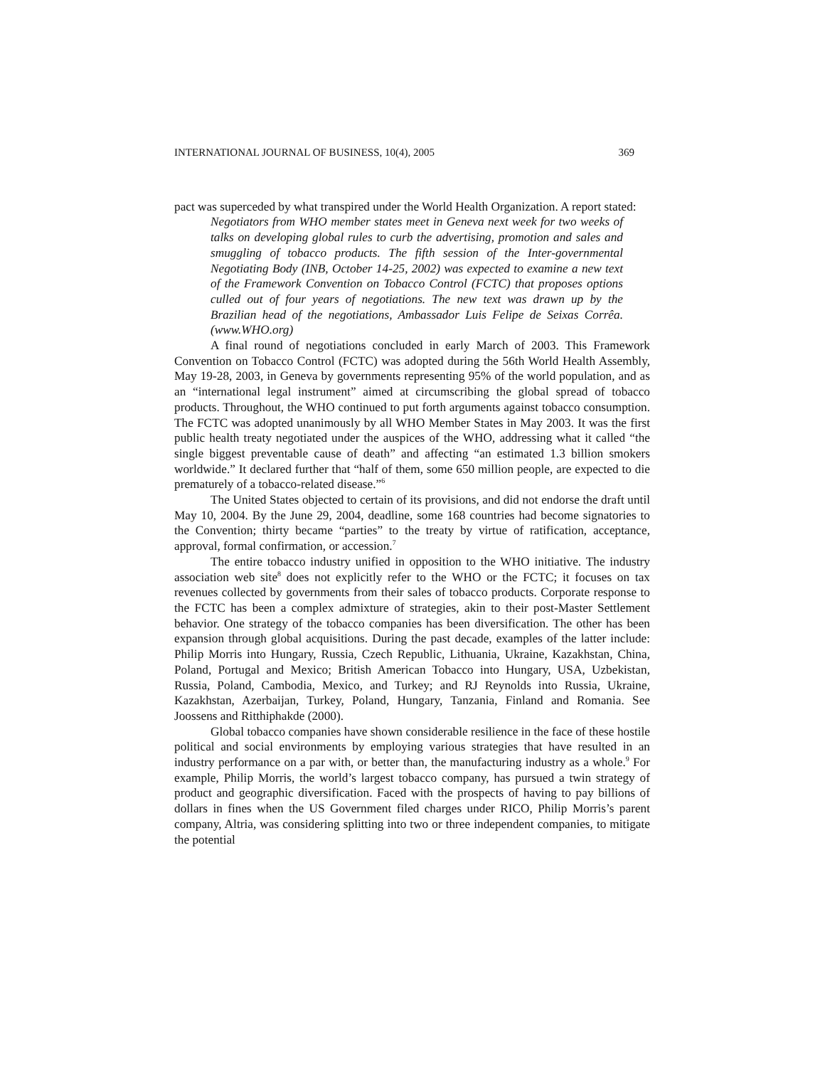INTERNATIONAL JOURNAL OF BUSINESS, 10(4), 2005 369
pact was superceded by what transpired under the World Health Organization. A report stated:
Negotiators from WHO member states meet in Geneva next week for two weeks of talks on developing global rules to curb the advertising, promotion and sales and smuggling of tobacco products. The fifth session of the Inter-governmental Negotiating Body (INB, October 14-25, 2002) was expected to examine a new text of the Framework Convention on Tobacco Control (FCTC) that proposes options culled out of four years of negotiations. The new text was drawn up by the Brazilian head of the negotiations, Ambassador Luis Felipe de Seixas Corrêa. (www.WHO.org)
A final round of negotiations concluded in early March of 2003. This Framework Convention on Tobacco Control (FCTC) was adopted during the 56th World Health Assembly, May 19-28, 2003, in Geneva by governments representing 95% of the world population, and as an “international legal instrument” aimed at circumscribing the global spread of tobacco products. Throughout, the WHO continued to put forth arguments against tobacco consumption. The FCTC was adopted unanimously by all WHO Member States in May 2003. It was the first public health treaty negotiated under the auspices of the WHO, addressing what it called “the single biggest preventable cause of death” and affecting “an estimated 1.3 billion smokers worldwide.” It declared further that “half of them, some 650 million people, are expected to die prematurely of a tobacco-related disease.”<sup>6</sup>
The United States objected to certain of its provisions, and did not endorse the draft until May 10, 2004. By the June 29, 2004, deadline, some 168 countries had become signatories to the Convention; thirty became “parties” to the treaty by virtue of ratification, acceptance, approval, formal confirmation, or accession.<sup>7</sup>
The entire tobacco industry unified in opposition to the WHO initiative. The industry association web site<sup>8</sup> does not explicitly refer to the WHO or the FCTC; it focuses on tax revenues collected by governments from their sales of tobacco products. Corporate response to the FCTC has been a complex admixture of strategies, akin to their post-Master Settlement behavior. One strategy of the tobacco companies has been diversification. The other has been expansion through global acquisitions. During the past decade, examples of the latter include: Philip Morris into Hungary, Russia, Czech Republic, Lithuania, Ukraine, Kazakhstan, China, Poland, Portugal and Mexico; British American Tobacco into Hungary, USA, Uzbekistan, Russia, Poland, Cambodia, Mexico, and Turkey; and RJ Reynolds into Russia, Ukraine, Kazakhstan, Azerbaijan, Turkey, Poland, Hungary, Tanzania, Finland and Romania. See Joossens and Ritthiphakde (2000).
Global tobacco companies have shown considerable resilience in the face of these hostile political and social environments by employing various strategies that have resulted in an industry performance on a par with, or better than, the manufacturing industry as a whole.<sup>9</sup> For example, Philip Morris, the world’s largest tobacco company, has pursued a twin strategy of product and geographic diversification. Faced with the prospects of having to pay billions of dollars in fines when the US Government filed charges under RICO, Philip Morris’s parent company, Altria, was considering splitting into two or three independent companies, to mitigate the potential